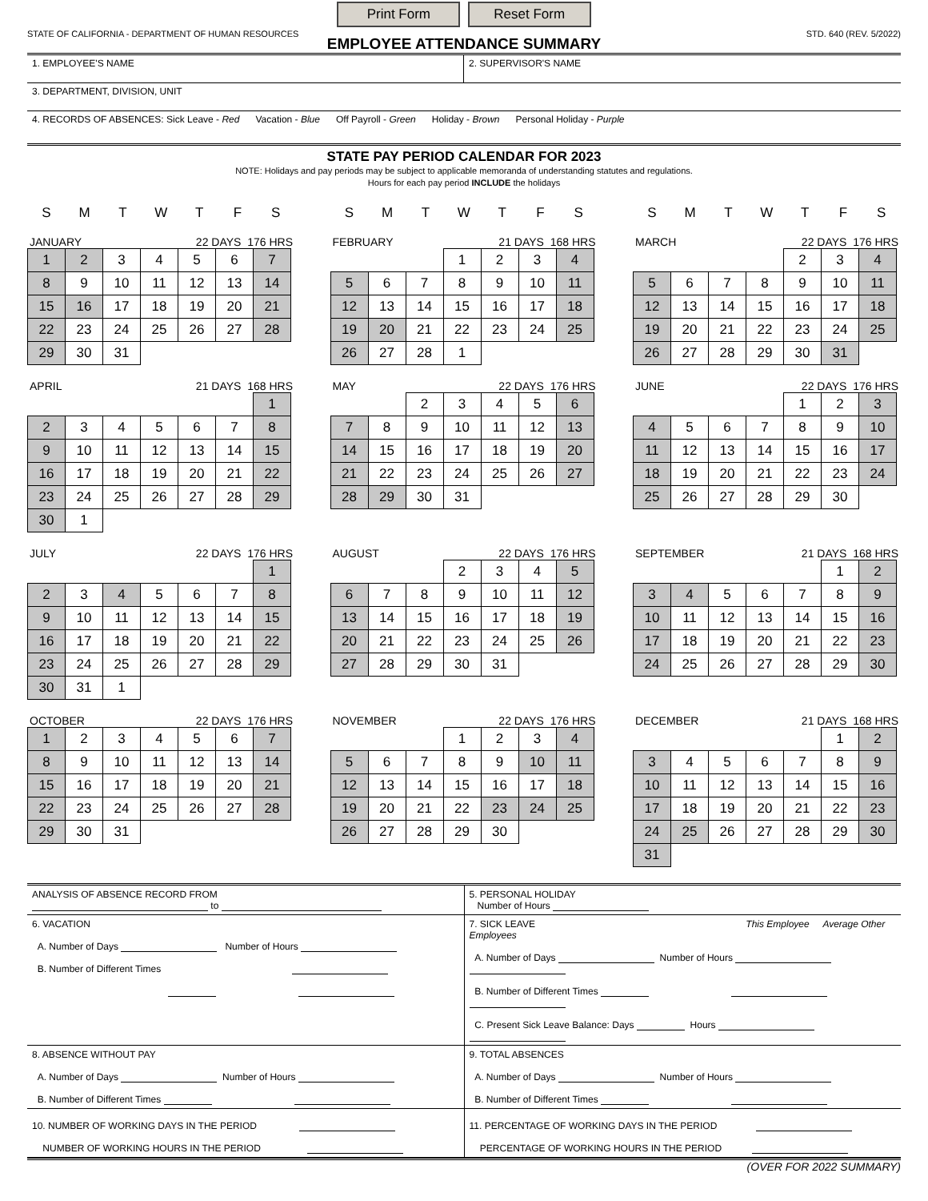Print Form Reset Form
STATE OF CALIFORNIA - DEPARTMENT OF HUMAN RESOURCES STD. 640 (REV. 5/2022)
EMPLOYEE ATTENDANCE SUMMARY
1. EMPLOYEE'S NAME 2. SUPERVISOR'S NAME
3. DEPARTMENT, DIVISION, UNIT
4. RECORDS OF ABSENCES: Sick Leave - Red Vacation - Blue Off Payroll - Green Holiday - Brown Personal Holiday - Purple
STATE PAY PERIOD CALENDAR FOR 2023
NOTE: Holidays and pay periods may be subject to applicable memoranda of understanding statutes and regulations.
Hours for each pay period INCLUDE the holidays
SMTWTFS SMTWTFS SMTWTFS
JANUARY 22 DAYS 176 HRS
| 1 | 2 | 3 | 4 | 5 | 6 | 7 |
| 8 | 9 | 10 | 11 | 12 | 13 | 14 |
| 15 | 16 | 17 | 18 | 19 | 20 | 21 |
| 22 | 23 | 24 | 25 | 26 | 27 | 28 |
| 29 | 30 | 31 | | | | |
FEBRUARY 21 DAYS 168 HRS
| | | | 1 | 2 | 3 | 4 |
| 5 | 6 | 7 | 8 | 9 | 10 | 11 |
| 12 | 13 | 14 | 15 | 16 | 17 | 18 |
| 19 | 20 | 21 | 22 | 23 | 24 | 25 |
| 26 | 27 | 28 | 1 | | | |
MARCH 22 DAYS 176 HRS
| | | | | 2 | 3 | 4 |
| 5 | 6 | 7 | 8 | 9 | 10 | 11 |
| 12 | 13 | 14 | 15 | 16 | 17 | 18 |
| 19 | 20 | 21 | 22 | 23 | 24 | 25 |
| 26 | 27 | 28 | 29 | 30 | 31 | |
APRIL 21 DAYS 168 HRS
| | | | | | | 1 |
| 2 | 3 | 4 | 5 | 6 | 7 | 8 |
| 9 | 10 | 11 | 12 | 13 | 14 | 15 |
| 16 | 17 | 18 | 19 | 20 | 21 | 22 |
| 23 | 24 | 25 | 26 | 27 | 28 | 29 |
| 30 | 1 | | | | | |
MAY 22 DAYS 176 HRS
| | | 2 | 3 | 4 | 5 | 6 |
| 7 | 8 | 9 | 10 | 11 | 12 | 13 |
| 14 | 15 | 16 | 17 | 18 | 19 | 20 |
| 21 | 22 | 23 | 24 | 25 | 26 | 27 |
| 28 | 29 | 30 | 31 | | | |
JUNE 22 DAYS 176 HRS
| | | | | 1 | 2 | 3 |
| 4 | 5 | 6 | 7 | 8 | 9 | 10 |
| 11 | 12 | 13 | 14 | 15 | 16 | 17 |
| 18 | 19 | 20 | 21 | 22 | 23 | 24 |
| 25 | 26 | 27 | 28 | 29 | 30 | |
JULY 22 DAYS 176 HRS
| | | | | | | 1 |
| 2 | 3 | 4 | 5 | 6 | 7 | 8 |
| 9 | 10 | 11 | 12 | 13 | 14 | 15 |
| 16 | 17 | 18 | 19 | 20 | 21 | 22 |
| 23 | 24 | 25 | 26 | 27 | 28 | 29 |
| 30 | 31 | 1 | | | | |
AUGUST 22 DAYS 176 HRS
| | | | 2 | 3 | 4 | 5 |
| 6 | 7 | 8 | 9 | 10 | 11 | 12 |
| 13 | 14 | 15 | 16 | 17 | 18 | 19 |
| 20 | 21 | 22 | 23 | 24 | 25 | 26 |
| 27 | 28 | 29 | 30 | 31 | | |
SEPTEMBER 21 DAYS 168 HRS
| | | | | | 1 | 2 |
| 3 | 4 | 5 | 6 | 7 | 8 | 9 |
| 10 | 11 | 12 | 13 | 14 | 15 | 16 |
| 17 | 18 | 19 | 20 | 21 | 22 | 23 |
| 24 | 25 | 26 | 27 | 28 | 29 | 30 |
OCTOBER 22 DAYS 176 HRS
| 1 | 2 | 3 | 4 | 5 | 6 | 7 |
| 8 | 9 | 10 | 11 | 12 | 13 | 14 |
| 15 | 16 | 17 | 18 | 19 | 20 | 21 |
| 22 | 23 | 24 | 25 | 26 | 27 | 28 |
| 29 | 30 | 31 | | | | |
NOVEMBER 22 DAYS 176 HRS
| | | | 1 | 2 | 3 | 4 |
| 5 | 6 | 7 | 8 | 9 | 10 | 11 |
| 12 | 13 | 14 | 15 | 16 | 17 | 18 |
| 19 | 20 | 21 | 22 | 23 | 24 | 25 |
| 26 | 27 | 28 | 29 | 30 | | |
DECEMBER 21 DAYS 168 HRS
| | | | | | 1 | 2 |
| 3 | 4 | 5 | 6 | 7 | 8 | 9 |
| 10 | 11 | 12 | 13 | 14 | 15 | 16 |
| 17 | 18 | 19 | 20 | 21 | 22 | 23 |
| 24 | 25 | 26 | 27 | 28 | 29 | 30 |
| 31 | | | | | | |
| ANALYSIS OF ABSENCE RECORD FROM to | 5. PERSONAL HOLIDAY Number of Hours |
| 6. VACATION A. Number of Days Number of Hours B. Number of Different Times | 7. SICK LEAVE This Employee Average Other Employees A. Number of Days Number of Hours B. Number of Different Times C. Present Sick Leave Balance: Days Hours |
| 8. ABSENCE WITHOUT PAY A. Number of Days Number of Hours B. Number of Different Times | 9. TOTAL ABSENCES A. Number of Days Number of Hours B. Number of Different Times |
| 10. NUMBER OF WORKING DAYS IN THE PERIOD NUMBER OF WORKING HOURS IN THE PERIOD | 11. PERCENTAGE OF WORKING DAYS IN THE PERIOD PERCENTAGE OF WORKING HOURS IN THE PERIOD |
(OVER FOR 2022 SUMMARY)